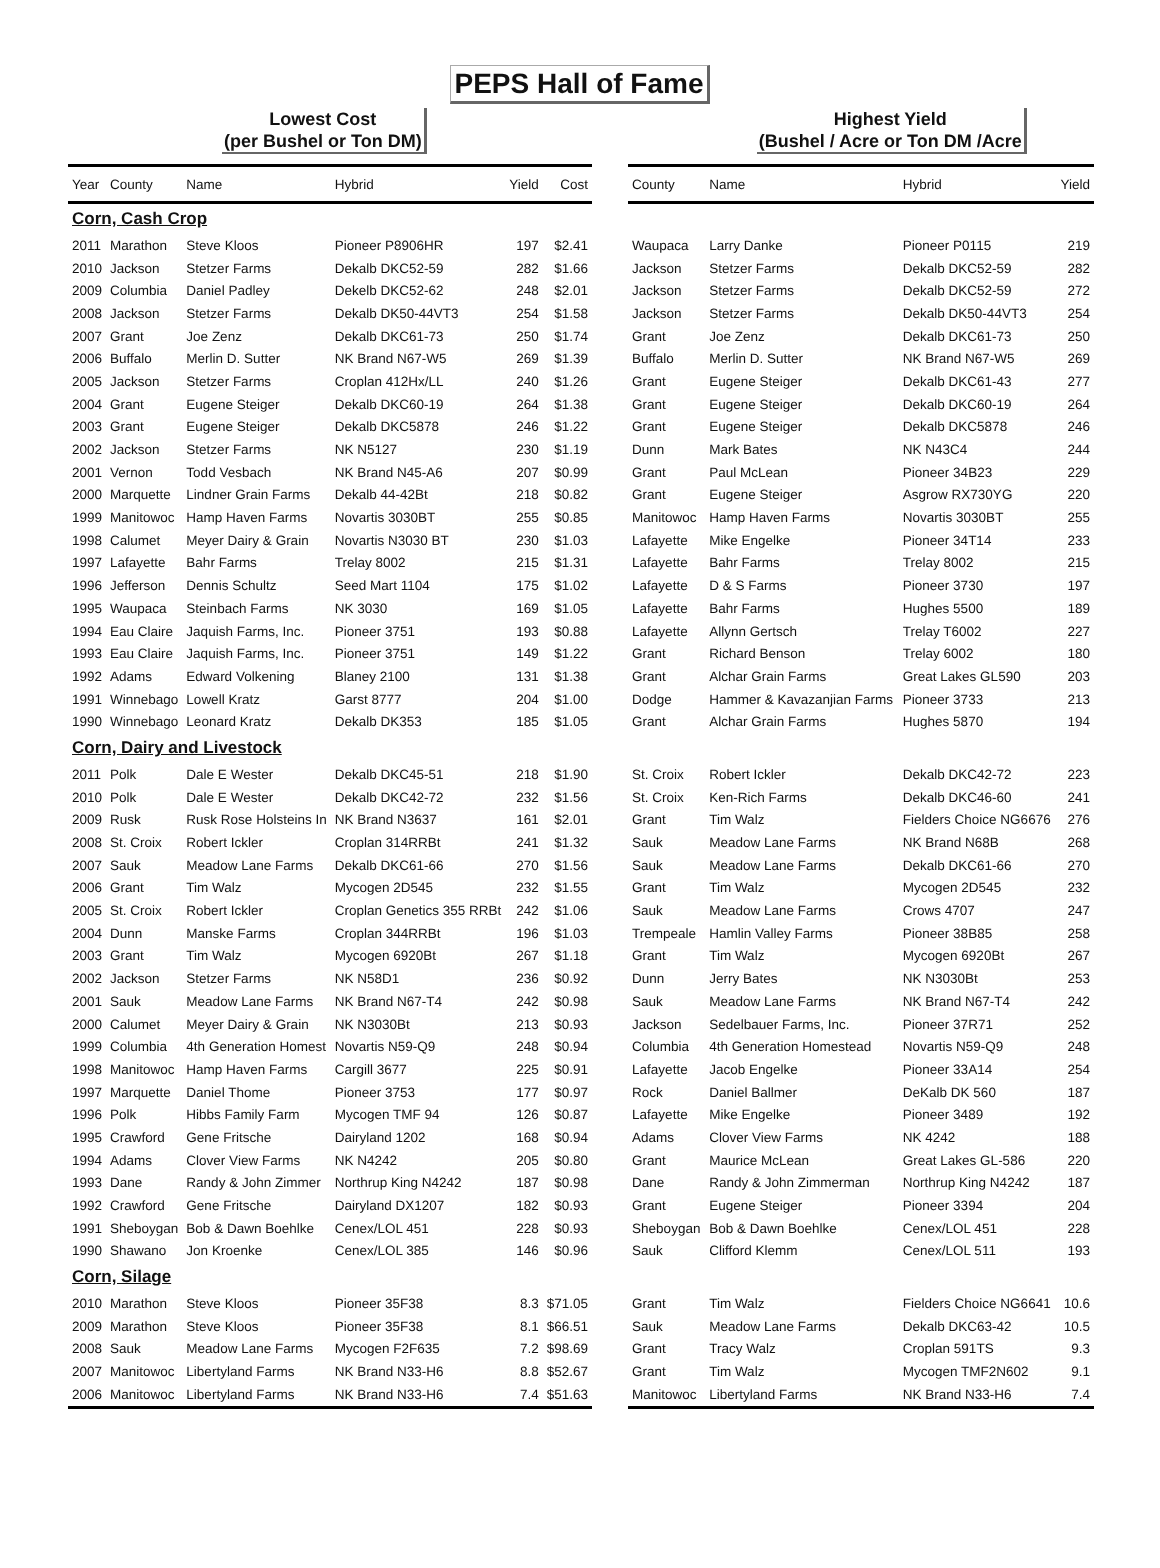PEPS Hall of Fame
Lowest Cost
(per Bushel or Ton DM)
Highest Yield
(Bushel / Acre or Ton DM /Acre
| Year | County | Name | Hybrid | Yield | Cost |
| --- | --- | --- | --- | --- | --- |
| Corn, Cash Crop | | | | | |
| 2011 | Marathon | Steve Kloos | Pioneer P8906HR | 197 | $2.41 |
| 2010 | Jackson | Stetzer Farms | Dekalb DKC52-59 | 282 | $1.66 |
| 2009 | Columbia | Daniel Padley | Dekelb DKC52-62 | 248 | $2.01 |
| 2008 | Jackson | Stetzer Farms | Dekalb DK50-44VT3 | 254 | $1.58 |
| 2007 | Grant | Joe Zenz | Dekalb DKC61-73 | 250 | $1.74 |
| 2006 | Buffalo | Merlin D. Sutter | NK Brand N67-W5 | 269 | $1.39 |
| 2005 | Jackson | Stetzer Farms | Croplan 412Hx/LL | 240 | $1.26 |
| 2004 | Grant | Eugene Steiger | Dekalb DKC60-19 | 264 | $1.38 |
| 2003 | Grant | Eugene Steiger | Dekalb DKC5878 | 246 | $1.22 |
| 2002 | Jackson | Stetzer Farms | NK N5127 | 230 | $1.19 |
| 2001 | Vernon | Todd Vesbach | NK Brand N45-A6 | 207 | $0.99 |
| 2000 | Marquette | Lindner Grain Farms | Dekalb 44-42Bt | 218 | $0.82 |
| 1999 | Manitowoc | Hamp Haven Farms | Novartis 3030BT | 255 | $0.85 |
| 1998 | Calumet | Meyer Dairy & Grain | Novartis N3030 BT | 230 | $1.03 |
| 1997 | Lafayette | Bahr Farms | Trelay 8002 | 215 | $1.31 |
| 1996 | Jefferson | Dennis Schultz | Seed Mart 1104 | 175 | $1.02 |
| 1995 | Waupaca | Steinbach Farms | NK 3030 | 169 | $1.05 |
| 1994 | Eau Claire | Jaquish Farms, Inc. | Pioneer 3751 | 193 | $0.88 |
| 1993 | Eau Claire | Jaquish Farms, Inc. | Pioneer 3751 | 149 | $1.22 |
| 1992 | Adams | Edward Volkening | Blaney 2100 | 131 | $1.38 |
| 1991 | Winnebago | Lowell Kratz | Garst 8777 | 204 | $1.00 |
| 1990 | Winnebago | Leonard Kratz | Dekalb DK353 | 185 | $1.05 |
| Corn, Dairy and Livestock | | | | | |
| 2011 | Polk | Dale E Wester | Dekalb DKC45-51 | 218 | $1.90 |
| 2010 | Polk | Dale E Wester | Dekalb DKC42-72 | 232 | $1.56 |
| 2009 | Rusk | Rusk Rose Holsteins In | NK Brand N3637 | 161 | $2.01 |
| 2008 | St. Croix | Robert Ickler | Croplan 314RRBt | 241 | $1.32 |
| 2007 | Sauk | Meadow Lane Farms | Dekalb DKC61-66 | 270 | $1.56 |
| 2006 | Grant | Tim Walz | Mycogen 2D545 | 232 | $1.55 |
| 2005 | St. Croix | Robert Ickler | Croplan Genetics 355 RRBt | 242 | $1.06 |
| 2004 | Dunn | Manske Farms | Croplan 344RRBt | 196 | $1.03 |
| 2003 | Grant | Tim Walz | Mycogen 6920Bt | 267 | $1.18 |
| 2002 | Jackson | Stetzer Farms | NK N58D1 | 236 | $0.92 |
| 2001 | Sauk | Meadow Lane Farms | NK Brand N67-T4 | 242 | $0.98 |
| 2000 | Calumet | Meyer Dairy & Grain | NK N3030Bt | 213 | $0.93 |
| 1999 | Columbia | 4th Generation Homest | Novartis N59-Q9 | 248 | $0.94 |
| 1998 | Manitowoc | Hamp Haven Farms | Cargill 3677 | 225 | $0.91 |
| 1997 | Marquette | Daniel Thome | Pioneer 3753 | 177 | $0.97 |
| 1996 | Polk | Hibbs Family Farm | Mycogen TMF 94 | 126 | $0.87 |
| 1995 | Crawford | Gene Fritsche | Dairyland 1202 | 168 | $0.94 |
| 1994 | Adams | Clover View Farms | NK N4242 | 205 | $0.80 |
| 1993 | Dane | Randy & John Zimmer | Northrup King N4242 | 187 | $0.98 |
| 1992 | Crawford | Gene Fritsche | Dairyland DX1207 | 182 | $0.93 |
| 1991 | Sheboygan | Bob & Dawn Boehlke | Cenex/LOL 451 | 228 | $0.93 |
| 1990 | Shawano | Jon Kroenke | Cenex/LOL 385 | 146 | $0.96 |
| Corn, Silage | | | | | |
| 2010 | Marathon | Steve Kloos | Pioneer 35F38 | 8.3 | $71.05 |
| 2009 | Marathon | Steve Kloos | Pioneer 35F38 | 8.1 | $66.51 |
| 2008 | Sauk | Meadow Lane Farms | Mycogen F2F635 | 7.2 | $98.69 |
| 2007 | Manitowoc | Libertyland Farms | NK Brand N33-H6 | 8.8 | $52.67 |
| 2006 | Manitowoc | Libertyland Farms | NK Brand N33-H6 | 7.4 | $51.63 |
| County | Name | Hybrid | Yield |
| --- | --- | --- | --- |
| Waupaca | Larry Danke | Pioneer P0115 | 219 |
| Jackson | Stetzer Farms | Dekalb DKC52-59 | 282 |
| Jackson | Stetzer Farms | Dekalb DKC52-59 | 272 |
| Jackson | Stetzer Farms | Dekalb DK50-44VT3 | 254 |
| Grant | Joe Zenz | Dekalb DKC61-73 | 250 |
| Buffalo | Merlin D. Sutter | NK Brand N67-W5 | 269 |
| Grant | Eugene Steiger | Dekalb DKC61-43 | 277 |
| Grant | Eugene Steiger | Dekalb DKC60-19 | 264 |
| Grant | Eugene Steiger | Dekalb DKC5878 | 246 |
| Dunn | Mark Bates | NK N43C4 | 244 |
| Grant | Paul McLean | Pioneer 34B23 | 229 |
| Grant | Eugene Steiger | Asgrow RX730YG | 220 |
| Manitowoc | Hamp Haven Farms | Novartis 3030BT | 255 |
| Lafayette | Mike Engelke | Pioneer 34T14 | 233 |
| Lafayette | Bahr Farms | Trelay 8002 | 215 |
| Lafayette | D & S Farms | Pioneer 3730 | 197 |
| Lafayette | Bahr Farms | Hughes 5500 | 189 |
| Lafayette | Allynn Gertsch | Trelay T6002 | 227 |
| Grant | Richard Benson | Trelay 6002 | 180 |
| Grant | Alchar Grain Farms | Great Lakes GL590 | 203 |
| Dodge | Hammer & Kavazanjian Farms | Pioneer 3733 | 213 |
| Grant | Alchar Grain Farms | Hughes 5870 | 194 |
| St. Croix | Robert Ickler | Dekalb DKC42-72 | 223 |
| St. Croix | Ken-Rich Farms | Dekalb DKC46-60 | 241 |
| Grant | Tim Walz | Fielders Choice NG6676 | 276 |
| Sauk | Meadow Lane Farms | NK Brand N68B | 268 |
| Sauk | Meadow Lane Farms | Dekalb DKC61-66 | 270 |
| Grant | Tim Walz | Mycogen 2D545 | 232 |
| Sauk | Meadow Lane Farms | Crows 4707 | 247 |
| Trempeale | Hamlin Valley Farms | Pioneer 38B85 | 258 |
| Grant | Tim Walz | Mycogen 6920Bt | 267 |
| Dunn | Jerry Bates | NK N3030Bt | 253 |
| Sauk | Meadow Lane Farms | NK Brand N67-T4 | 242 |
| Jackson | Sedelbauer Farms, Inc. | Pioneer 37R71 | 252 |
| Columbia | 4th Generation Homestead | Novartis N59-Q9 | 248 |
| Lafayette | Jacob Engelke | Pioneer 33A14 | 254 |
| Rock | Daniel Ballmer | DeKalb DK 560 | 187 |
| Lafayette | Mike Engelke | Pioneer 3489 | 192 |
| Adams | Clover View Farms | NK 4242 | 188 |
| Grant | Maurice McLean | Great Lakes GL-586 | 220 |
| Dane | Randy & John Zimmerman | Northrup King N4242 | 187 |
| Grant | Eugene Steiger | Pioneer 3394 | 204 |
| Sheboygan | Bob & Dawn Boehlke | Cenex/LOL 451 | 228 |
| Sauk | Clifford Klemm | Cenex/LOL 511 | 193 |
| Grant | Tim Walz | Fielders Choice NG6641 | 10.6 |
| Sauk | Meadow Lane Farms | Dekalb DKC63-42 | 10.5 |
| Grant | Tracy Walz | Croplan 591TS | 9.3 |
| Grant | Tim Walz | Mycogen TMF2N602 | 9.1 |
| Manitowoc | Libertyland Farms | NK Brand N33-H6 | 7.4 |